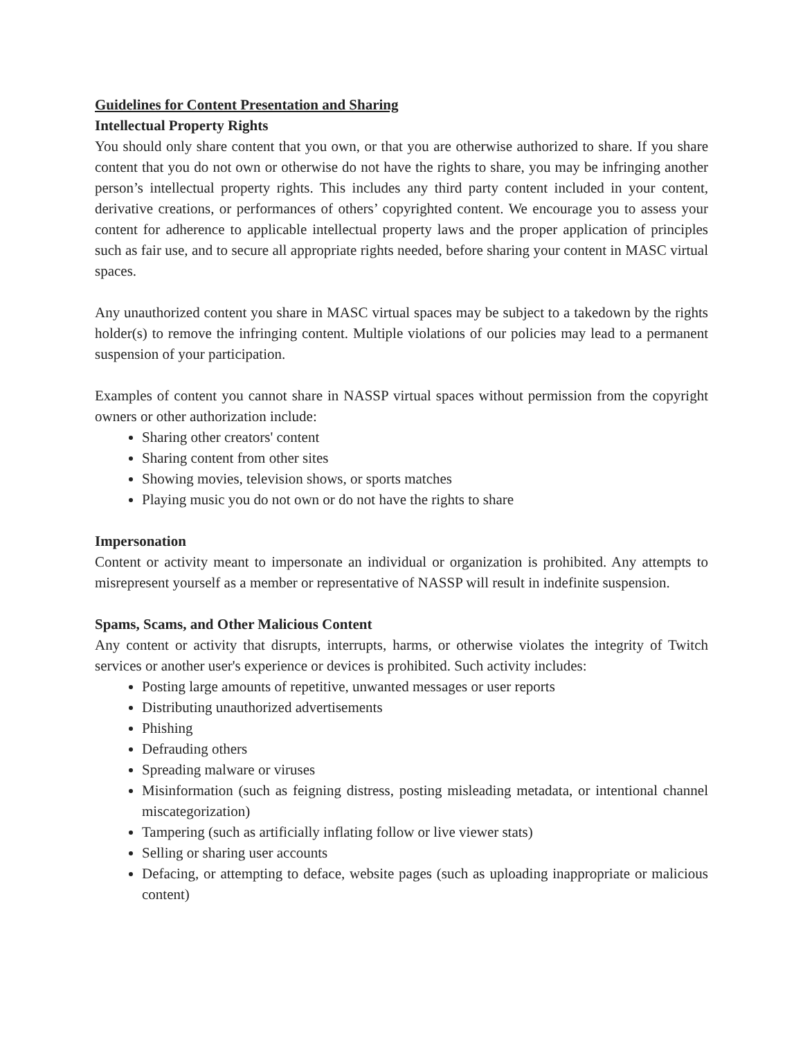Guidelines for Content Presentation and Sharing
Intellectual Property Rights
You should only share content that you own, or that you are otherwise authorized to share. If you share content that you do not own or otherwise do not have the rights to share, you may be infringing another person’s intellectual property rights. This includes any third party content included in your content, derivative creations, or performances of others’ copyrighted content. We encourage you to assess your content for adherence to applicable intellectual property laws and the proper application of principles such as fair use, and to secure all appropriate rights needed, before sharing your content in MASC virtual spaces.
Any unauthorized content you share in MASC virtual spaces may be subject to a takedown by the rights holder(s) to remove the infringing content. Multiple violations of our policies may lead to a permanent suspension of your participation.
Examples of content you cannot share in NASSP virtual spaces without permission from the copyright owners or other authorization include:
Sharing other creators' content
Sharing content from other sites
Showing movies, television shows, or sports matches
Playing music you do not own or do not have the rights to share
Impersonation
Content or activity meant to impersonate an individual or organization is prohibited. Any attempts to misrepresent yourself as a member or representative of NASSP will result in indefinite suspension.
Spams, Scams, and Other Malicious Content
Any content or activity that disrupts, interrupts, harms, or otherwise violates the integrity of Twitch services or another user's experience or devices is prohibited. Such activity includes:
Posting large amounts of repetitive, unwanted messages or user reports
Distributing unauthorized advertisements
Phishing
Defrauding others
Spreading malware or viruses
Misinformation (such as feigning distress, posting misleading metadata, or intentional channel miscategorization)
Tampering (such as artificially inflating follow or live viewer stats)
Selling or sharing user accounts
Defacing, or attempting to deface, website pages (such as uploading inappropriate or malicious content)